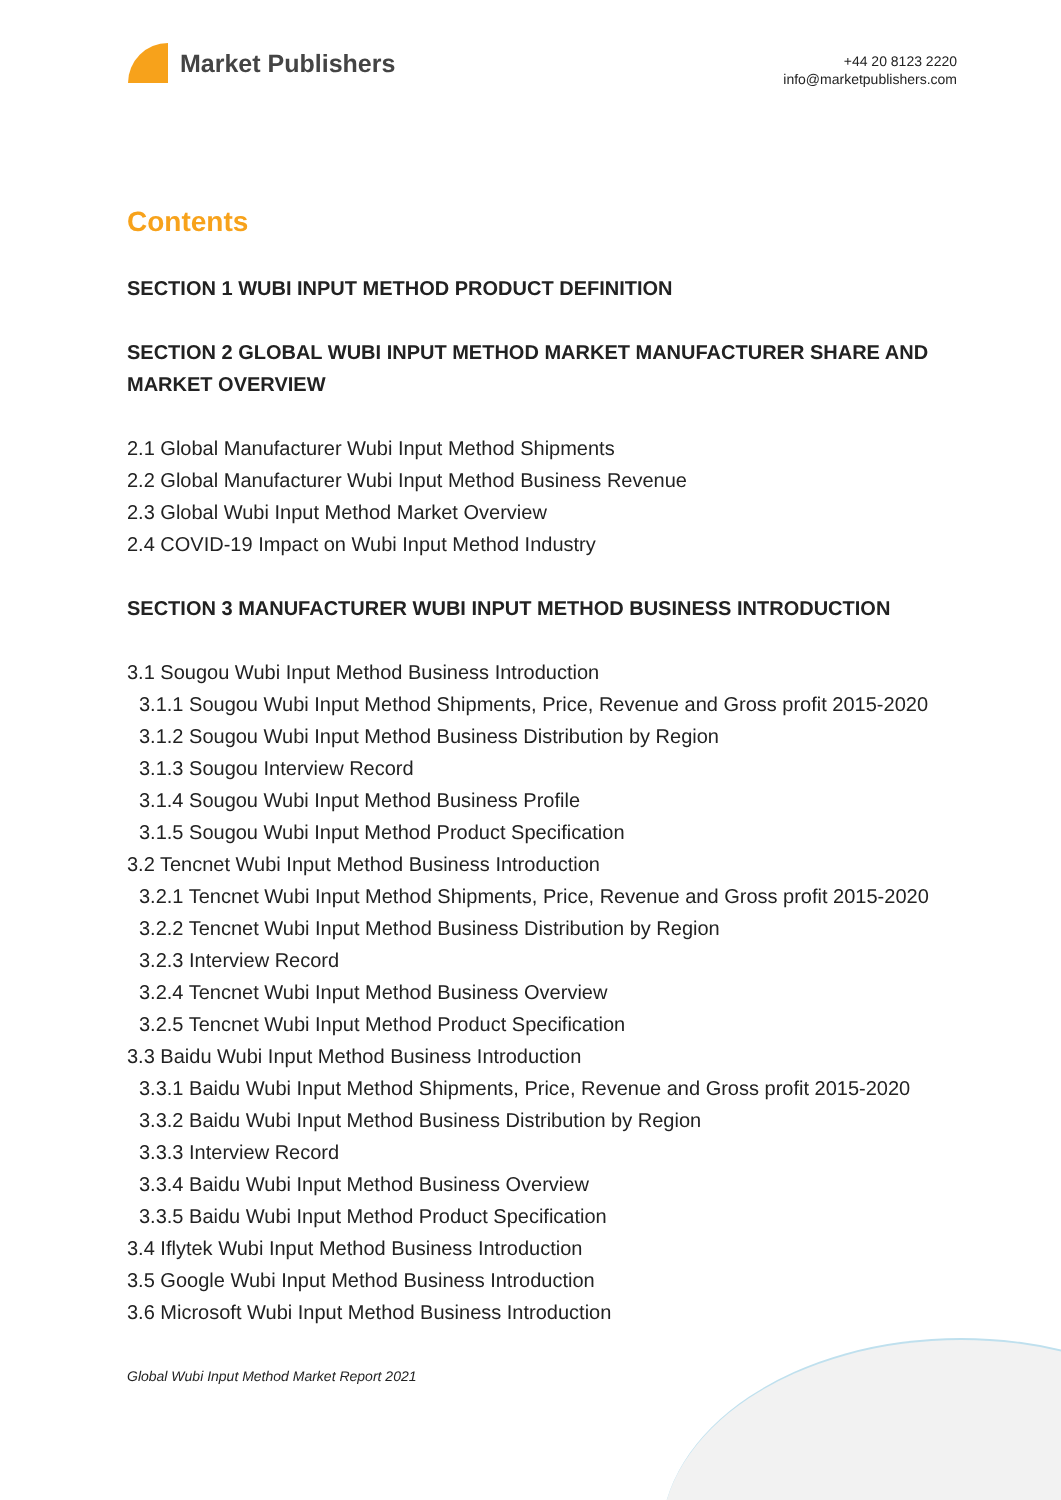Market Publishers
+44 20 8123 2220
info@marketpublishers.com
Contents
SECTION 1 WUBI INPUT METHOD PRODUCT DEFINITION
SECTION 2 GLOBAL WUBI INPUT METHOD MARKET MANUFACTURER SHARE AND MARKET OVERVIEW
2.1 Global Manufacturer Wubi Input Method Shipments
2.2 Global Manufacturer Wubi Input Method Business Revenue
2.3 Global Wubi Input Method Market Overview
2.4 COVID-19 Impact on Wubi Input Method Industry
SECTION 3 MANUFACTURER WUBI INPUT METHOD BUSINESS INTRODUCTION
3.1 Sougou Wubi Input Method Business Introduction
3.1.1 Sougou Wubi Input Method Shipments, Price, Revenue and Gross profit 2015-2020
3.1.2 Sougou Wubi Input Method Business Distribution by Region
3.1.3 Sougou Interview Record
3.1.4 Sougou Wubi Input Method Business Profile
3.1.5 Sougou Wubi Input Method Product Specification
3.2 Tencnet Wubi Input Method Business Introduction
3.2.1 Tencnet Wubi Input Method Shipments, Price, Revenue and Gross profit 2015-2020
3.2.2 Tencnet Wubi Input Method Business Distribution by Region
3.2.3 Interview Record
3.2.4 Tencnet Wubi Input Method Business Overview
3.2.5 Tencnet Wubi Input Method Product Specification
3.3 Baidu Wubi Input Method Business Introduction
3.3.1 Baidu Wubi Input Method Shipments, Price, Revenue and Gross profit 2015-2020
3.3.2 Baidu Wubi Input Method Business Distribution by Region
3.3.3 Interview Record
3.3.4 Baidu Wubi Input Method Business Overview
3.3.5 Baidu Wubi Input Method Product Specification
3.4 Iflytek Wubi Input Method Business Introduction
3.5 Google Wubi Input Method Business Introduction
3.6 Microsoft Wubi Input Method Business Introduction
Global Wubi Input Method Market Report 2021